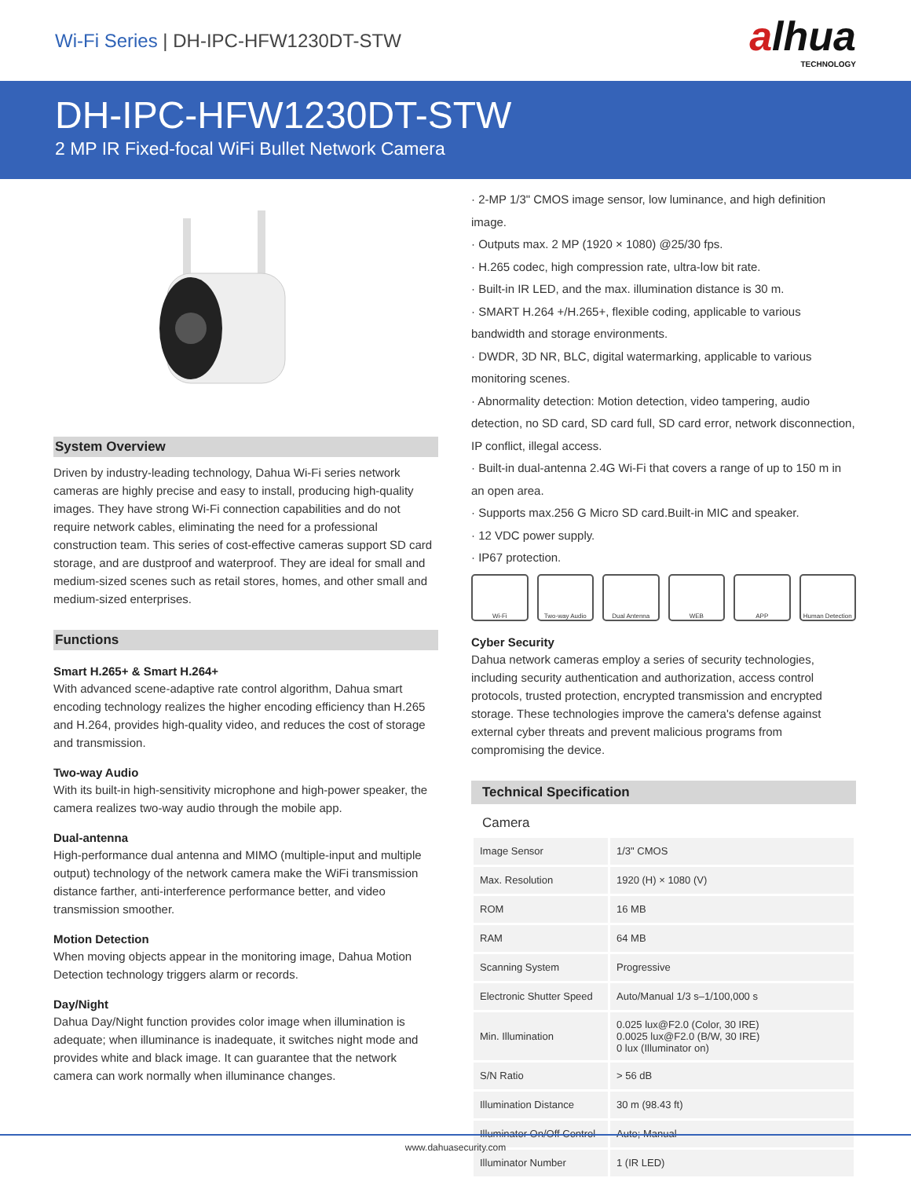Wi-Fi Series | DH-IPC-HFW1230DT-STW
alhua
TECHNOLOGY
DH-IPC-HFW1230DT-STW
2 MP IR Fixed-focal WiFi Bullet Network Camera
System Overview
Driven by industry-leading technology, Dahua Wi-Fi series network cameras are highly precise and easy to install, producing high-quality images. They have strong Wi-Fi connection capabilities and do not require network cables, eliminating the need for a professional construction team. This series of cost-effective cameras support SD card storage, and are dustproof and waterproof. They are ideal for small and medium-sized scenes such as retail stores, homes, and other small and medium-sized enterprises.
Functions
Smart H.265+ & Smart H.264+
With advanced scene-adaptive rate control algorithm, Dahua smart encoding technology realizes the higher encoding efficiency than H.265 and H.264, provides high-quality video, and reduces the cost of storage and transmission.
Two-way Audio
With its built-in high-sensitivity microphone and high-power speaker, the camera realizes two-way audio through the mobile app.
Dual-antenna
High-performance dual antenna and MIMO (multiple-input and multiple output) technology of the network camera make the WiFi transmission distance farther, anti-interference performance better, and video transmission smoother.
Motion Detection
When moving objects appear in the monitoring image, Dahua Motion Detection technology triggers alarm or records.
Day/Night
Dahua Day/Night function provides color image when illumination is adequate; when illuminance is inadequate, it switches night mode and provides white and black image. It can guarantee that the network camera can work normally when illuminance changes.
· 2-MP 1/3" CMOS image sensor, low luminance, and high definition image.
· Outputs max. 2 MP (1920 × 1080) @25/30 fps.
· H.265 codec, high compression rate, ultra-low bit rate.
· Built-in IR LED, and the max. illumination distance is 30 m.
· SMART H.264 +/H.265+, flexible coding, applicable to various bandwidth and storage environments.
· DWDR, 3D NR, BLC, digital watermarking, applicable to various monitoring scenes.
· Abnormality detection: Motion detection, video tampering, audio detection, no SD card, SD card full, SD card error, network disconnection, IP conflict, illegal access.
· Built-in dual-antenna 2.4G Wi-Fi that covers a range of up to 150 m in an open area.
· Supports max.256 G Micro SD card.Built-in MIC and speaker.
· 12 VDC power supply.
· IP67 protection.
Wi-Fi Two-way Audio Dual Antenna WEB APP Human Detection
Cyber Security
Dahua network cameras employ a series of security technologies, including security authentication and authorization, access control protocols, trusted protection, encrypted transmission and encrypted storage. These technologies improve the camera's defense against external cyber threats and prevent malicious programs from compromising the device.
Technical Specification
Camera
| Image Sensor | 1/3" CMOS |
| Max. Resolution | 1920 (H) × 1080 (V) |
| ROM | 16 MB |
| RAM | 64 MB |
| Scanning System | Progressive |
| Electronic Shutter Speed | Auto/Manual 1/3 s–1/100,000 s |
| Min. Illumination | 0.025 lux@F2.0 (Color, 30 IRE) 0.0025 lux@F2.0 (B/W, 30 IRE) 0 lux (Illuminator on) |
| S/N Ratio | > 56 dB |
| Illumination Distance | 30 m (98.43 ft) |
| Illuminator On/Off Control | Auto; Manual |
| Illuminator Number | 1 (IR LED) |
www.dahuasecurity.com